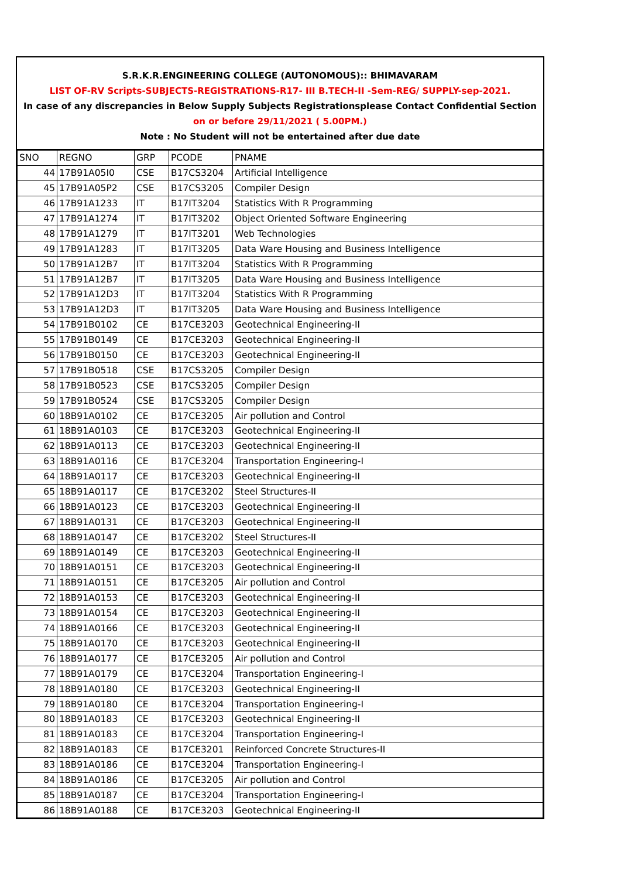S.R.K.R.ENGINEERING COLLEGE (AUTONOMOUS):: BHIMAVARAM
LIST OF-RV Scripts-SUBJECTS-REGISTRATIONS-R17- III B.TECH-II -Sem-REG/ SUPPLY-sep-2021.
In case of any discrepancies in Below Supply Subjects Registrationsplease Contact Confidential Section
on or before 29/11/2021 ( 5.00PM.)
Note : No Student will not be entertained after due date
| SNO | REGNO | GRP | PCODE | PNAME |
| --- | --- | --- | --- | --- |
| 44 | 17B91A05I0 | CSE | B17CS3204 | Artificial Intelligence |
| 45 | 17B91A05P2 | CSE | B17CS3205 | Compiler Design |
| 46 | 17B91A1233 | IT | B17IT3204 | Statistics With R Programming |
| 47 | 17B91A1274 | IT | B17IT3202 | Object Oriented Software Engineering |
| 48 | 17B91A1279 | IT | B17IT3201 | Web Technologies |
| 49 | 17B91A1283 | IT | B17IT3205 | Data Ware Housing and Business Intelligence |
| 50 | 17B91A12B7 | IT | B17IT3204 | Statistics With R Programming |
| 51 | 17B91A12B7 | IT | B17IT3205 | Data Ware Housing and Business Intelligence |
| 52 | 17B91A12D3 | IT | B17IT3204 | Statistics With R Programming |
| 53 | 17B91A12D3 | IT | B17IT3205 | Data Ware Housing and Business Intelligence |
| 54 | 17B91B0102 | CE | B17CE3203 | Geotechnical Engineering-II |
| 55 | 17B91B0149 | CE | B17CE3203 | Geotechnical Engineering-II |
| 56 | 17B91B0150 | CE | B17CE3203 | Geotechnical Engineering-II |
| 57 | 17B91B0518 | CSE | B17CS3205 | Compiler Design |
| 58 | 17B91B0523 | CSE | B17CS3205 | Compiler Design |
| 59 | 17B91B0524 | CSE | B17CS3205 | Compiler Design |
| 60 | 18B91A0102 | CE | B17CE3205 | Air pollution and Control |
| 61 | 18B91A0103 | CE | B17CE3203 | Geotechnical Engineering-II |
| 62 | 18B91A0113 | CE | B17CE3203 | Geotechnical Engineering-II |
| 63 | 18B91A0116 | CE | B17CE3204 | Transportation Engineering-I |
| 64 | 18B91A0117 | CE | B17CE3203 | Geotechnical Engineering-II |
| 65 | 18B91A0117 | CE | B17CE3202 | Steel Structures-II |
| 66 | 18B91A0123 | CE | B17CE3203 | Geotechnical Engineering-II |
| 67 | 18B91A0131 | CE | B17CE3203 | Geotechnical Engineering-II |
| 68 | 18B91A0147 | CE | B17CE3202 | Steel Structures-II |
| 69 | 18B91A0149 | CE | B17CE3203 | Geotechnical Engineering-II |
| 70 | 18B91A0151 | CE | B17CE3203 | Geotechnical Engineering-II |
| 71 | 18B91A0151 | CE | B17CE3205 | Air pollution and Control |
| 72 | 18B91A0153 | CE | B17CE3203 | Geotechnical Engineering-II |
| 73 | 18B91A0154 | CE | B17CE3203 | Geotechnical Engineering-II |
| 74 | 18B91A0166 | CE | B17CE3203 | Geotechnical Engineering-II |
| 75 | 18B91A0170 | CE | B17CE3203 | Geotechnical Engineering-II |
| 76 | 18B91A0177 | CE | B17CE3205 | Air pollution and Control |
| 77 | 18B91A0179 | CE | B17CE3204 | Transportation Engineering-I |
| 78 | 18B91A0180 | CE | B17CE3203 | Geotechnical Engineering-II |
| 79 | 18B91A0180 | CE | B17CE3204 | Transportation Engineering-I |
| 80 | 18B91A0183 | CE | B17CE3203 | Geotechnical Engineering-II |
| 81 | 18B91A0183 | CE | B17CE3204 | Transportation Engineering-I |
| 82 | 18B91A0183 | CE | B17CE3201 | Reinforced Concrete Structures-II |
| 83 | 18B91A0186 | CE | B17CE3204 | Transportation Engineering-I |
| 84 | 18B91A0186 | CE | B17CE3205 | Air pollution and Control |
| 85 | 18B91A0187 | CE | B17CE3204 | Transportation Engineering-I |
| 86 | 18B91A0188 | CE | B17CE3203 | Geotechnical Engineering-II |